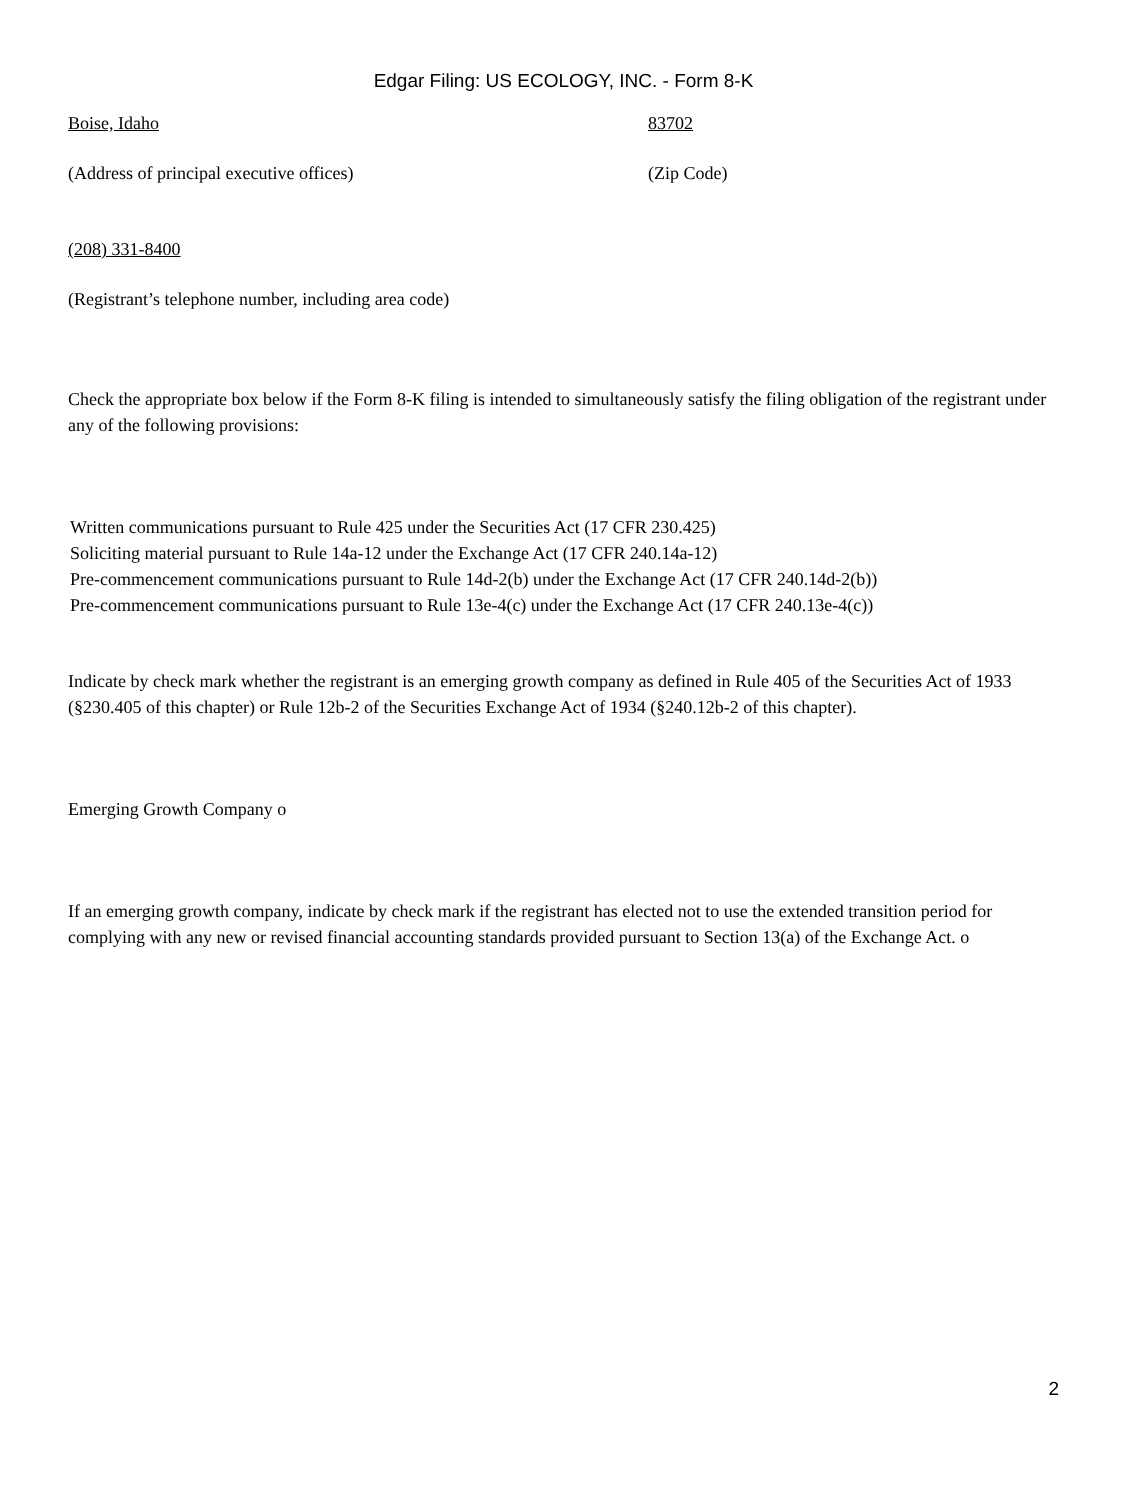Edgar Filing: US ECOLOGY, INC. - Form 8-K
Boise, Idaho 83702
(Address of principal executive offices) (Zip Code)
(208) 331-8400
(Registrant’s telephone number, including area code)
Check the appropriate box below if the Form 8-K filing is intended to simultaneously satisfy the filing obligation of the registrant under any of the following provisions:
Written communications pursuant to Rule 425 under the Securities Act (17 CFR 230.425)
Soliciting material pursuant to Rule 14a-12 under the Exchange Act (17 CFR 240.14a-12)
Pre-commencement communications pursuant to Rule 14d-2(b) under the Exchange Act (17 CFR 240.14d-2(b))
Pre-commencement communications pursuant to Rule 13e-4(c) under the Exchange Act (17 CFR 240.13e-4(c))
Indicate by check mark whether the registrant is an emerging growth company as defined in Rule 405 of the Securities Act of 1933 (§230.405 of this chapter) or Rule 12b-2 of the Securities Exchange Act of 1934 (§240.12b-2 of this chapter).
Emerging Growth Company o
If an emerging growth company, indicate by check mark if the registrant has elected not to use the extended transition period for complying with any new or revised financial accounting standards provided pursuant to Section 13(a) of the Exchange Act. o
2